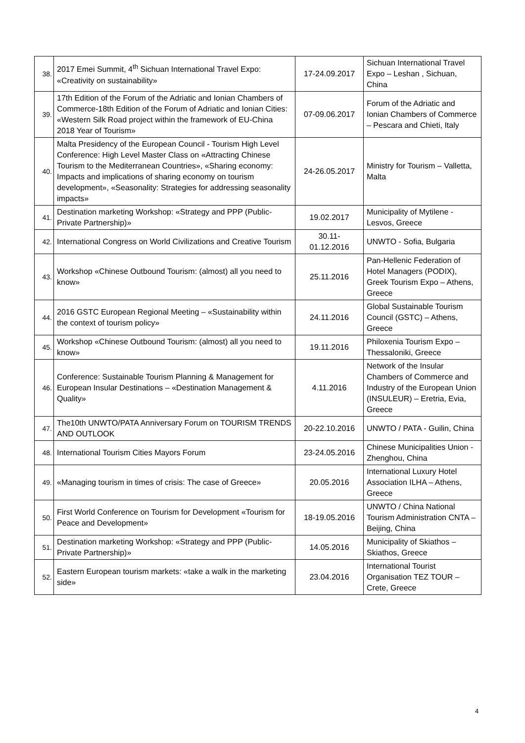| 38. | 2017 Emei Summit, 4<sup>th</sup> Sichuan International Travel Expo: «Creativity on sustainability» | 17-24.09.2017 | Sichuan International Travel Expo – Leshan , Sichuan, China |
| 39. | 17th Edition of the Forum of the Adriatic and Ionian Chambers of Commerce-18th Edition of the Forum of Adriatic and Ionian Cities: «Western Silk Road project within the framework of EU-China 2018 Year of Tourism» | 07-09.06.2017 | Forum of the Adriatic and Ionian Chambers of Commerce – Pescara and Chieti, Italy |
| 40. | Malta Presidency of the European Council - Tourism High Level Conference: High Level Master Class on «Attracting Chinese Tourism to the Mediterranean Countries», «Sharing economy: Impacts and implications of sharing economy on tourism development», «Seasonality: Strategies for addressing seasonality impacts» | 24-26.05.2017 | Ministry for Tourism – Valletta, Malta |
| 41. | Destination marketing Workshop: «Strategy and PPP (Public-Private Partnership)» | 19.02.2017 | Municipality of Mytilene - Lesvos, Greece |
| 42. | International Congress on World Civilizations and Creative Tourism | 30.11- 01.12.2016 | UNWTO - Sofia, Bulgaria |
| 43. | Workshop «Chinese Outbound Tourism: (almost) all you need to know» | 25.11.2016 | Pan-Hellenic Federation of Hotel Managers (PODIX), Greek Tourism Expo – Athens, Greece |
| 44. | 2016 GSTC European Regional Meeting – «Sustainability within the context of tourism policy» | 24.11.2016 | Global Sustainable Tourism Council (GSTC) – Athens, Greece |
| 45. | Workshop «Chinese Outbound Tourism: (almost) all you need to know» | 19.11.2016 | Philoxenia Tourism Expo – Thessaloniki, Greece |
| 46. | Conference: Sustainable Tourism Planning & Management for European Insular Destinations – «Destination Management & Quality» | 4.11.2016 | Network of the Insular Chambers of Commerce and Industry of the European Union (INSULEUR) – Eretria, Evia, Greece |
| 47. | The10th UNWTO/PATA Anniversary Forum on TOURISM TRENDS AND OUTLOOK | 20-22.10.2016 | UNWTO / PATA - Guilin, China |
| 48. | International Tourism Cities Mayors Forum | 23-24.05.2016 | Chinese Municipalities Union - Zhenghou, China |
| 49. | «Managing tourism in times of crisis: The case of Greece» | 20.05.2016 | International Luxury Hotel Association ILHA – Athens, Greece |
| 50. | First World Conference on Tourism for Development «Tourism for Peace and Development» | 18-19.05.2016 | UNWTO / China National Tourism Administration CNTA – Beijing, China |
| 51. | Destination marketing Workshop: «Strategy and PPP (Public-Private Partnership)» | 14.05.2016 | Municipality of Skiathos – Skiathos, Greece |
| 52. | Eastern European tourism markets: «take a walk in the marketing side» | 23.04.2016 | International Tourist Organisation TEZ TOUR – Crete, Greece |
4